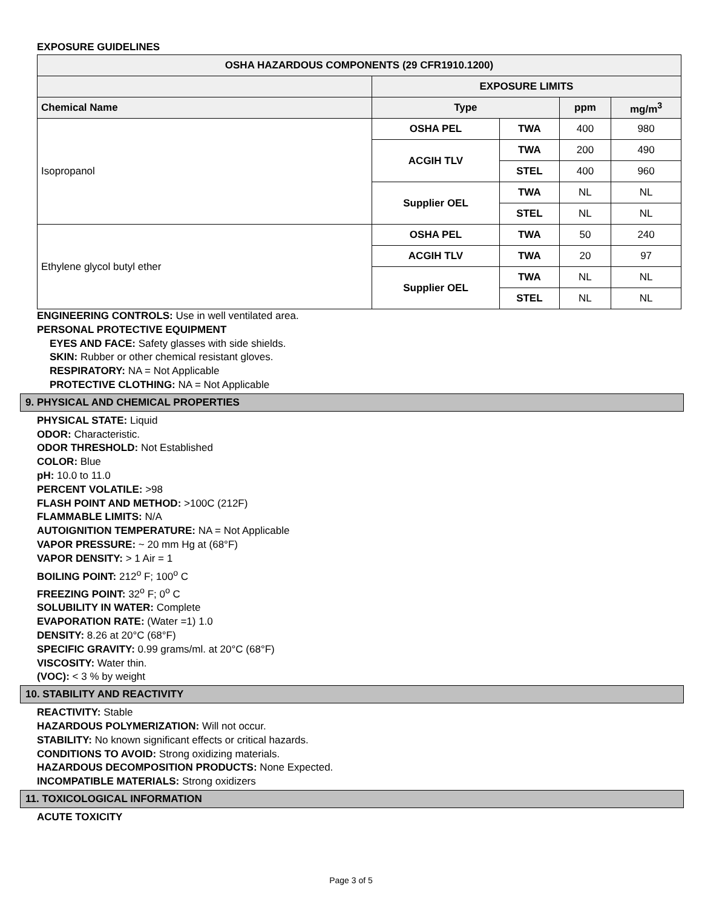EXPOSURE GUIDELINES
| OSHA HAZARDOUS COMPONENTS (29 CFR1910.1200) | | | | |
| --- | --- | --- | --- | --- |
| | EXPOSURE LIMITS | | | |
| Chemical Name | Type | | ppm | mg/m<sup>3</sup> |
| Isopropanol | OSHA PEL | TWA | 400 | 980 |
| | ACGIH TLV | TWA | 200 | 490 |
| | | STEL | 400 | 960 |
| | Supplier OEL | TWA | NL | NL |
| | | STEL | NL | NL |
| Ethylene glycol butyl ether | OSHA PEL | TWA | 50 | 240 |
| | ACGIH TLV | TWA | 20 | 97 |
| | Supplier OEL | TWA | NL | NL |
| | | STEL | NL | NL |
ENGINEERING CONTROLS: Use in well ventilated area.
PERSONAL PROTECTIVE EQUIPMENT
EYES AND FACE: Safety glasses with side shields.
SKIN: Rubber or other chemical resistant gloves.
RESPIRATORY: NA = Not Applicable
PROTECTIVE CLOTHING: NA = Not Applicable
9. PHYSICAL AND CHEMICAL PROPERTIES
PHYSICAL STATE: Liquid
ODOR: Characteristic.
ODOR THRESHOLD: Not Established
COLOR: Blue
pH: 10.0 to 11.0
PERCENT VOLATILE: >98
FLASH POINT AND METHOD: >100C (212F)
FLAMMABLE LIMITS: N/A
AUTOIGNITION TEMPERATURE: NA = Not Applicable
VAPOR PRESSURE: ~ 20 mm Hg at (68°F)
VAPOR DENSITY: > 1 Air = 1
BOILING POINT: 212<sup>o</sup> F; 100<sup>o</sup> C
FREEZING POINT: 32<sup>o</sup> F; 0<sup>o</sup> C
SOLUBILITY IN WATER: Complete
EVAPORATION RATE: (Water =1) 1.0
DENSITY: 8.26 at 20°C (68°F)
SPECIFIC GRAVITY: 0.99 grams/ml. at 20°C (68°F)
VISCOSITY: Water thin.
(VOC): < 3 % by weight
10. STABILITY AND REACTIVITY
REACTIVITY: Stable
HAZARDOUS POLYMERIZATION: Will not occur.
STABILITY: No known significant effects or critical hazards.
CONDITIONS TO AVOID: Strong oxidizing materials.
HAZARDOUS DECOMPOSITION PRODUCTS: None Expected.
INCOMPATIBLE MATERIALS: Strong oxidizers
11. TOXICOLOGICAL INFORMATION
ACUTE TOXICITY
Page 3 of 5